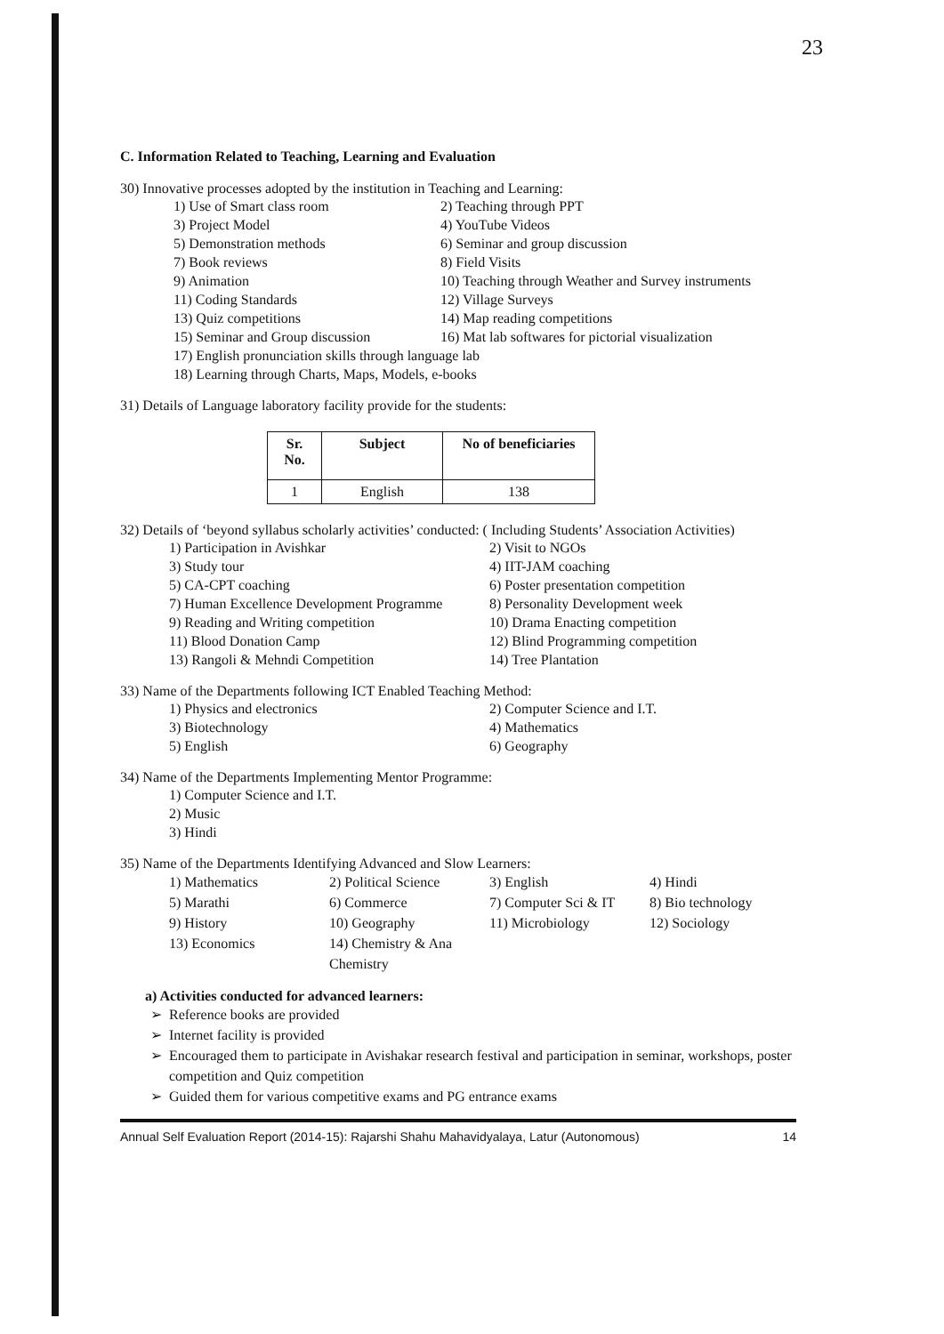23
C. Information Related to Teaching, Learning and Evaluation
30) Innovative processes adopted by the institution in Teaching and Learning:
1) Use of Smart class room 2) Teaching through PPT 3) Project Model 4) YouTube Videos 5) Demonstration methods 6) Seminar and group discussion 7) Book reviews 8) Field Visits 9) Animation 10) Teaching through Weather and Survey instruments 11) Coding Standards 12) Village Surveys 13) Quiz competitions 14) Map reading competitions 15) Seminar and Group discussion 16) Mat lab softwares for pictorial visualization
17) English pronunciation skills through language lab
18) Learning through Charts, Maps, Models, e-books
31) Details of Language laboratory facility provide for the students:
| Sr. No. | Subject | No of beneficiaries |
| --- | --- | --- |
| 1 | English | 138 |
32) Details of ‘beyond syllabus scholarly activities’ conducted: ( Including Students’ Association Activities)
1) Participation in Avishkar 2) Visit to NGOs 3) Study tour 4) IIT-JAM coaching 5) CA-CPT coaching 6) Poster presentation competition 7) Human Excellence Development Programme 8) Personality Development week 9) Reading and Writing competition 10) Drama Enacting competition 11) Blood Donation Camp 12) Blind Programming competition 13) Rangoli & Mehndi Competition 14) Tree Plantation
33) Name of the Departments following ICT Enabled Teaching Method:
1) Physics and electronics 2) Computer Science and I.T. 3) Biotechnology 4) Mathematics 5) English 6) Geography
34) Name of the Departments Implementing Mentor Programme:
1) Computer Science and I.T.
2) Music
3) Hindi
35) Name of the Departments Identifying Advanced and Slow Learners:
1) Mathematics 2) Political Science 3) English 4) Hindi 5) Marathi 6) Commerce 7) Computer Sci & IT 8) Bio technology 9) History 10) Geography 11) Microbiology 12) Sociology 13) Economics 14) Chemistry & Ana Chemistry
a) Activities conducted for advanced learners:
Reference books are provided
Internet facility is provided
Encouraged them to participate in Avishakar research festival and participation in seminar, workshops, poster competition and Quiz competition
Guided them for various competitive exams and PG entrance exams
Annual Self Evaluation Report (2014-15): Rajarshi Shahu Mahavidyalaya, Latur (Autonomous) 14